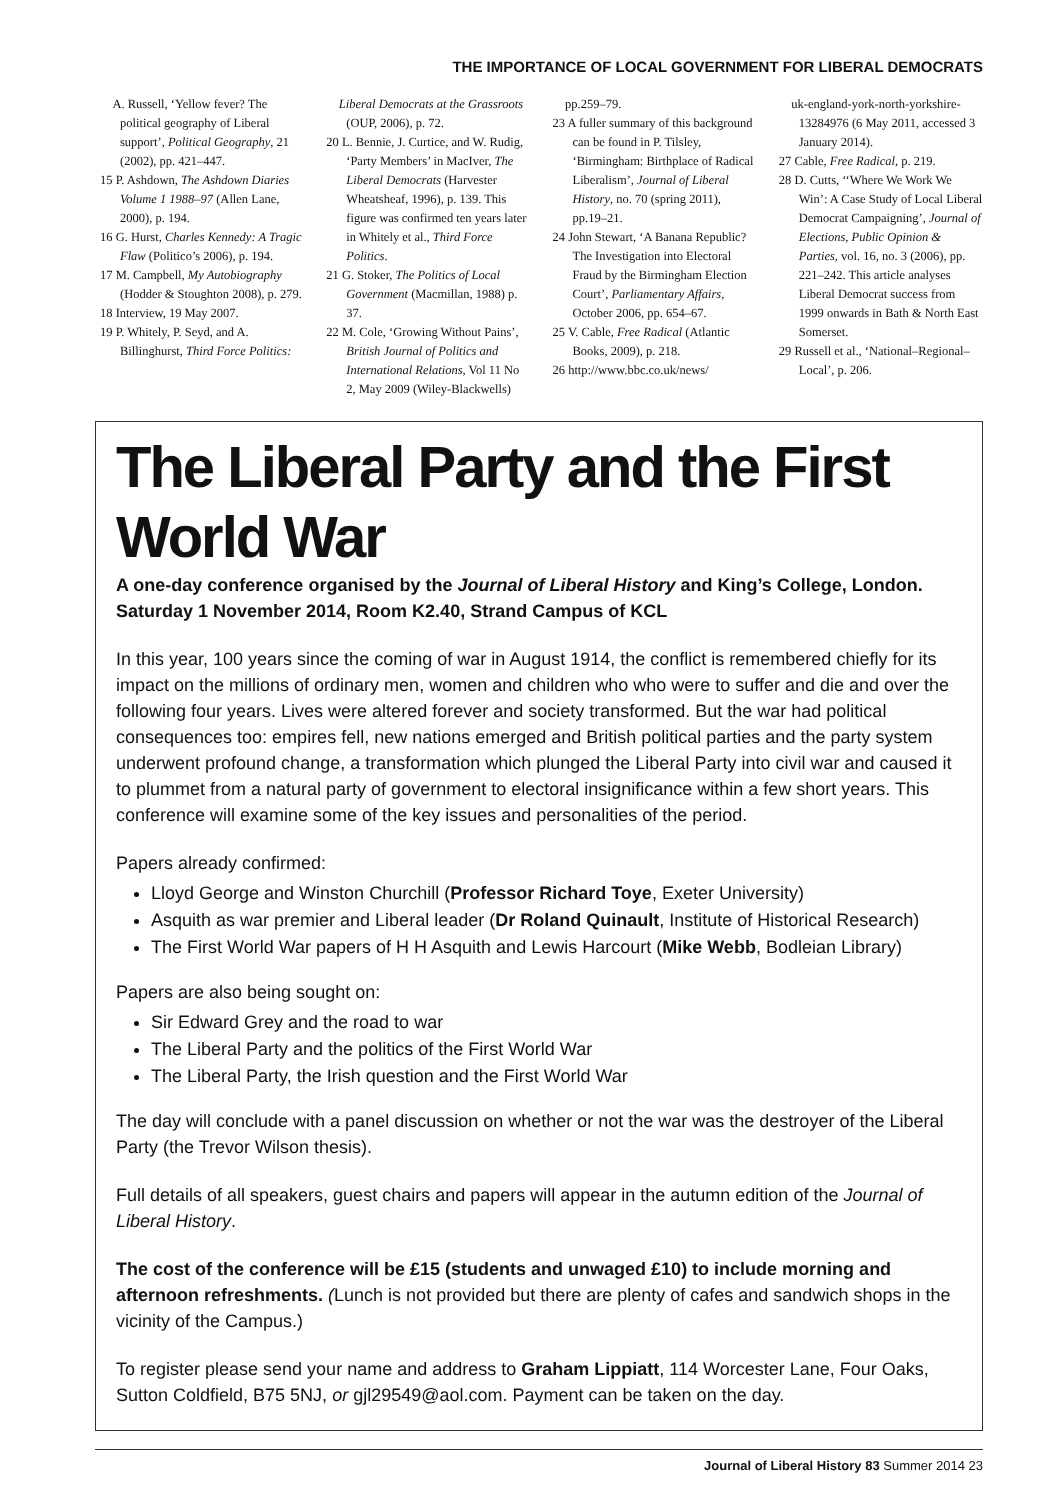THE IMPORTANCE OF LOCAL GOVERNMENT FOR LIBERAL DEMOCRATS
A. Russell, ‘Yellow fever? The political geography of Liberal support’, Political Geography, 21 (2002), pp. 421–447.
15 P. Ashdown, The Ashdown Diaries Volume 1 1988–97 (Allen Lane, 2000), p. 194.
16 G. Hurst, Charles Kennedy: A Tragic Flaw (Politico’s 2006), p. 194.
17 M. Campbell, My Autobiography (Hodder & Stoughton 2008), p. 279.
18 Interview, 19 May 2007.
19 P. Whitely, P. Seyd, and A. Billinghurst, Third Force Politics:
Liberal Democrats at the Grassroots (OUP, 2006), p. 72.
20 L. Bennie, J. Curtice, and W. Rudig, ‘Party Members’ in MacIver, The Liberal Democrats (Harvester Wheatsheaf, 1996), p. 139. This figure was confirmed ten years later in Whitely et al., Third Force Politics.
21 G. Stoker, The Politics of Local Government (Macmillan, 1988) p. 37.
22 M. Cole, ‘Growing Without Pains’, British Journal of Politics and International Relations, Vol 11 No 2, May 2009 (Wiley-Blackwells)
pp.259–79.
23 A fuller summary of this background can be found in P. Tilsley, ‘Birmingham: Birthplace of Radical Liberalism’, Journal of Liberal History, no. 70 (spring 2011), pp.19–21.
24 John Stewart, ‘A Banana Republic? The Investigation into Electoral Fraud by the Birmingham Election Court’, Parliamentary Affairs, October 2006, pp. 654–67.
25 V. Cable, Free Radical (Atlantic Books, 2009), p. 218.
26 http://www.bbc.co.uk/news/
uk-england-york-north-yorkshire-13284976 (6 May 2011, accessed 3 January 2014).
27 Cable, Free Radical, p. 219.
28 D. Cutts, ‘‘Where We Work We Win’: A Case Study of Local Liberal Democrat Campaigning’, Journal of Elections, Public Opinion & Parties, vol. 16, no. 3 (2006), pp. 221–242. This article analyses Liberal Democrat success from 1999 onwards in Bath & North East Somerset.
29 Russell et al., ‘National–Regional–Local’, p. 206.
The Liberal Party and the First World War
A one-day conference organised by the Journal of Liberal History and King’s College, London. Saturday 1 November 2014, Room K2.40, Strand Campus of KCL
In this year, 100 years since the coming of war in August 1914, the conflict is remembered chiefly for its impact on the millions of ordinary men, women and children who who were to suffer and die and over the following four years. Lives were altered forever and society transformed. But the war had political consequences too: empires fell, new nations emerged and British political parties and the party system underwent profound change, a transformation which plunged the Liberal Party into civil war and caused it to plummet from a natural party of government to electoral insignificance within a few short years. This conference will examine some of the key issues and personalities of the period.
Papers already confirmed:
Lloyd George and Winston Churchill (Professor Richard Toye, Exeter University)
Asquith as war premier and Liberal leader (Dr Roland Quinault, Institute of Historical Research)
The First World War papers of H H Asquith and Lewis Harcourt (Mike Webb, Bodleian Library)
Papers are also being sought on:
Sir Edward Grey and the road to war
The Liberal Party and the politics of the First World War
The Liberal Party, the Irish question and the First World War
The day will conclude with a panel discussion on whether or not the war was the destroyer of the Liberal Party (the Trevor Wilson thesis).
Full details of all speakers, guest chairs and papers will appear in the autumn edition of the Journal of Liberal History.
The cost of the conference will be £15 (students and unwaged £10) to include morning and afternoon refreshments. (Lunch is not provided but there are plenty of cafes and sandwich shops in the vicinity of the Campus.)
To register please send your name and address to Graham Lippiatt, 114 Worcester Lane, Four Oaks, Sutton Coldfield, B75 5NJ, or gjl29549@aol.com. Payment can be taken on the day.
Journal of Liberal History 83 Summer 2014 23